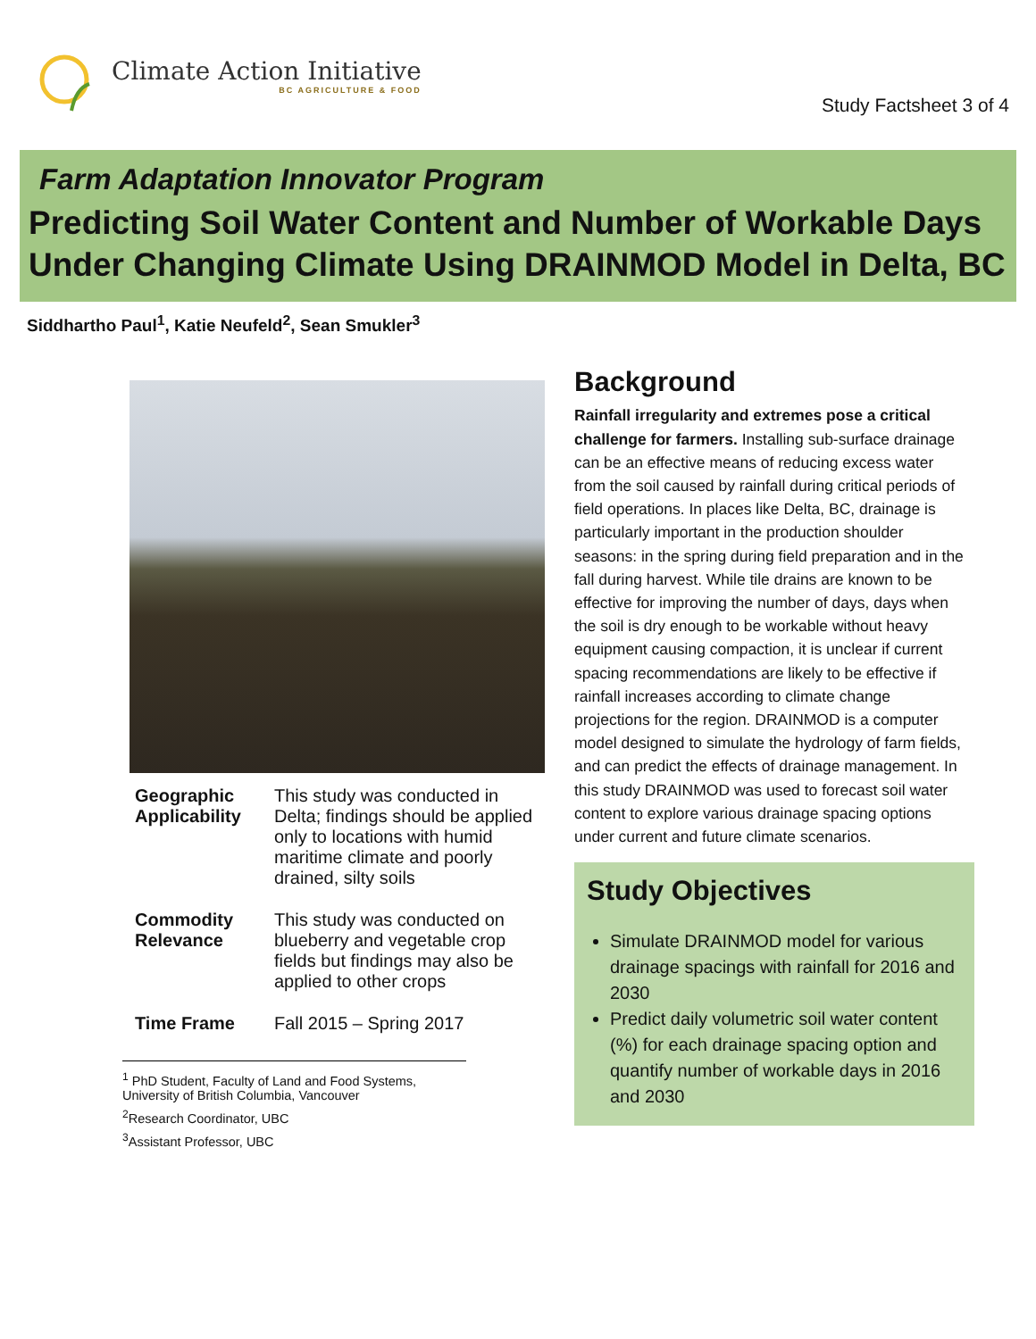Climate Action Initiative
BC AGRICULTURE & FOOD
Study Factsheet 3 of 4
Farm Adaptation Innovator Program
Predicting Soil Water Content and Number of Workable Days Under Changing Climate Using DRAINMOD Model in Delta, BC
Siddhartho Paul<sup>1</sup>, Katie Neufeld<sup>2</sup>, Sean Smukler<sup>3</sup>
| Geographic Applicability | This study was conducted in Delta; findings should be applied only to locations with humid maritime climate and poorly drained, silty soils |
| Commodity Relevance | This study was conducted on blueberry and vegetable crop fields but findings may also be applied to other crops |
| Time Frame | Fall 2015 – Spring 2017 |
<sup>1</sup> PhD Student, Faculty of Land and Food Systems, University of British Columbia, Vancouver
<sup>2</sup> Research Coordinator, UBC
<sup>3</sup> Assistant Professor, UBC
Background
Rainfall irregularity and extremes pose a critical challenge for farmers. Installing sub-surface drainage can be an effective means of reducing excess water from the soil caused by rainfall during critical periods of field operations. In places like Delta, BC, drainage is particularly important in the production shoulder seasons: in the spring during field preparation and in the fall during harvest. While tile drains are known to be effective for improving the number of days, days when the soil is dry enough to be workable without heavy equipment causing compaction, it is unclear if current spacing recommendations are likely to be effective if rainfall increases according to climate change projections for the region. DRAINMOD is a computer model designed to simulate the hydrology of farm fields, and can predict the effects of drainage management. In this study DRAINMOD was used to forecast soil water content to explore various drainage spacing options under current and future climate scenarios.
Study Objectives
Simulate DRAINMOD model for various drainage spacings with rainfall for 2016 and 2030
Predict daily volumetric soil water content (%) for each drainage spacing option and quantify number of workable days in 2016 and 2030